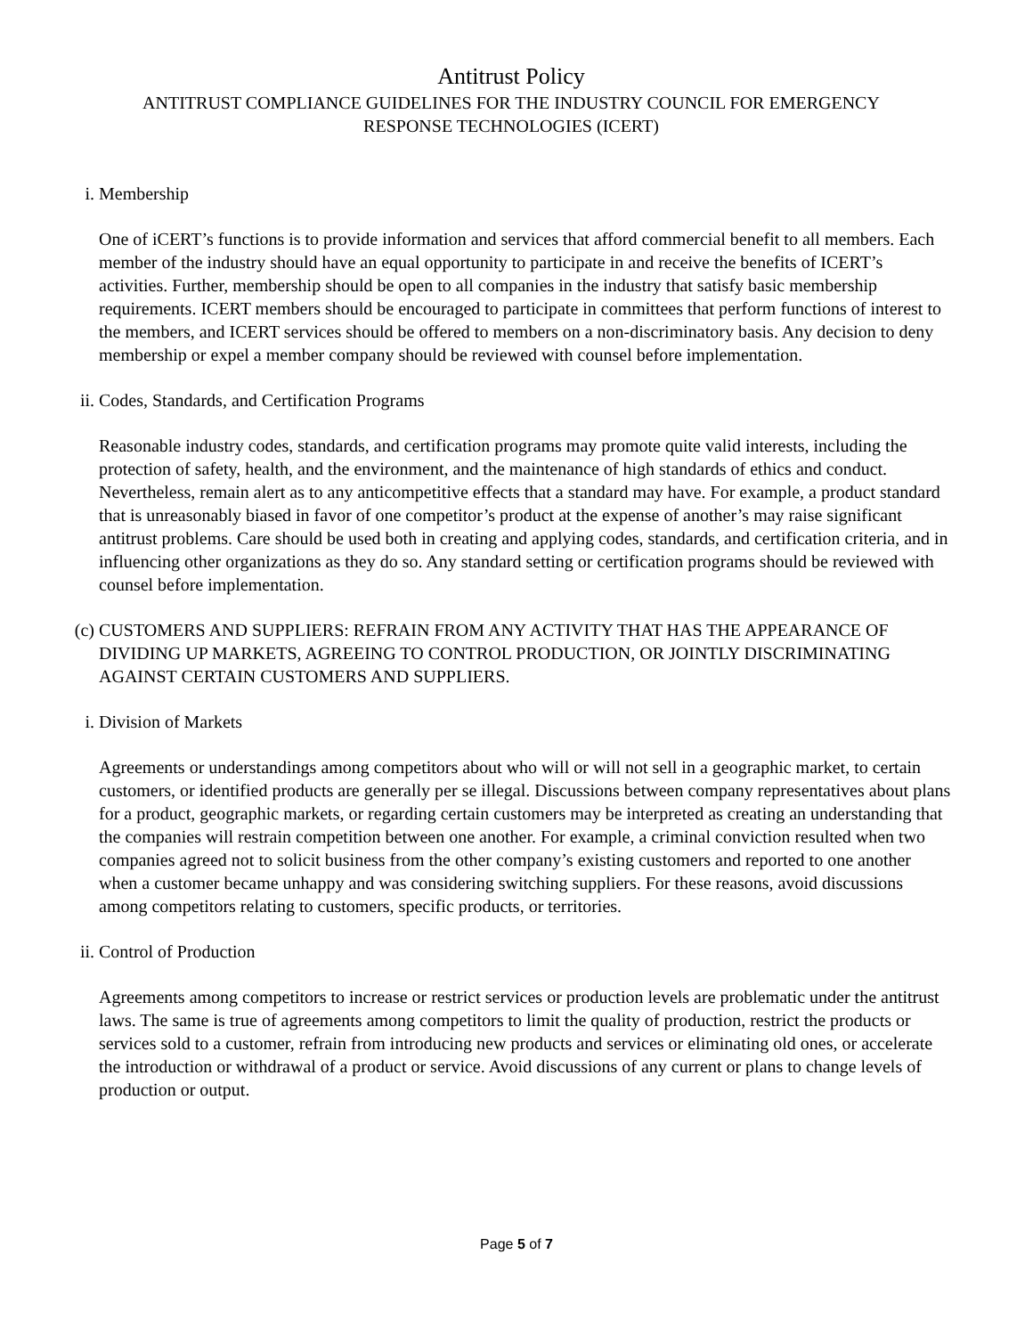Antitrust Policy
ANTITRUST COMPLIANCE GUIDELINES FOR THE INDUSTRY COUNCIL FOR EMERGENCY
RESPONSE TECHNOLOGIES (ICERT)
i. Membership
One of iCERT’s functions is to provide information and services that afford commercial benefit to all members. Each member of the industry should have an equal opportunity to participate in and receive the benefits of ICERT’s activities. Further, membership should be open to all companies in the industry that satisfy basic membership requirements. ICERT members should be encouraged to participate in committees that perform functions of interest to the members, and ICERT services should be offered to members on a non-discriminatory basis. Any decision to deny membership or expel a member company should be reviewed with counsel before implementation.
ii.
Codes, Standards, and Certification Programs
Reasonable industry codes, standards, and certification programs may promote quite valid interests, including the protection of safety, health, and the environment, and the maintenance of high standards of ethics and conduct. Nevertheless, remain alert as to any anticompetitive effects that a standard may have. For example, a product standard that is unreasonably biased in favor of one competitor’s product at the expense of another’s may raise significant antitrust problems. Care should be used both in creating and applying codes, standards, and certification criteria, and in influencing other organizations as they do so. Any standard setting or certification programs should be reviewed with counsel before implementation.
(c)
CUSTOMERS AND SUPPLIERS: REFRAIN FROM ANY ACTIVITY THAT HAS THE APPEARANCE OF DIVIDING UP MARKETS, AGREEING TO CONTROL PRODUCTION, OR JOINTLY DISCRIMINATING AGAINST CERTAIN CUSTOMERS AND SUPPLIERS.
i. Division of Markets
Agreements or understandings among competitors about who will or will not sell in a geographic market, to certain customers, or identified products are generally per se illegal. Discussions between company representatives about plans for a product, geographic markets, or regarding certain customers may be interpreted as creating an understanding that the companies will restrain competition between one another. For example, a criminal conviction resulted when two companies agreed not to solicit business from the other company’s existing customers and reported to one another when a customer became unhappy and was considering switching suppliers. For these reasons, avoid discussions among competitors relating to customers, specific products, or territories.
ii.
Control of Production
Agreements among competitors to increase or restrict services or production levels are problematic under the antitrust laws. The same is true of agreements among competitors to limit the quality of production, restrict the products or services sold to a customer, refrain from introducing new products and services or eliminating old ones, or accelerate the introduction or withdrawal of a product or service. Avoid discussions of any current or plans to change levels of production or output.
Page 5 of 7